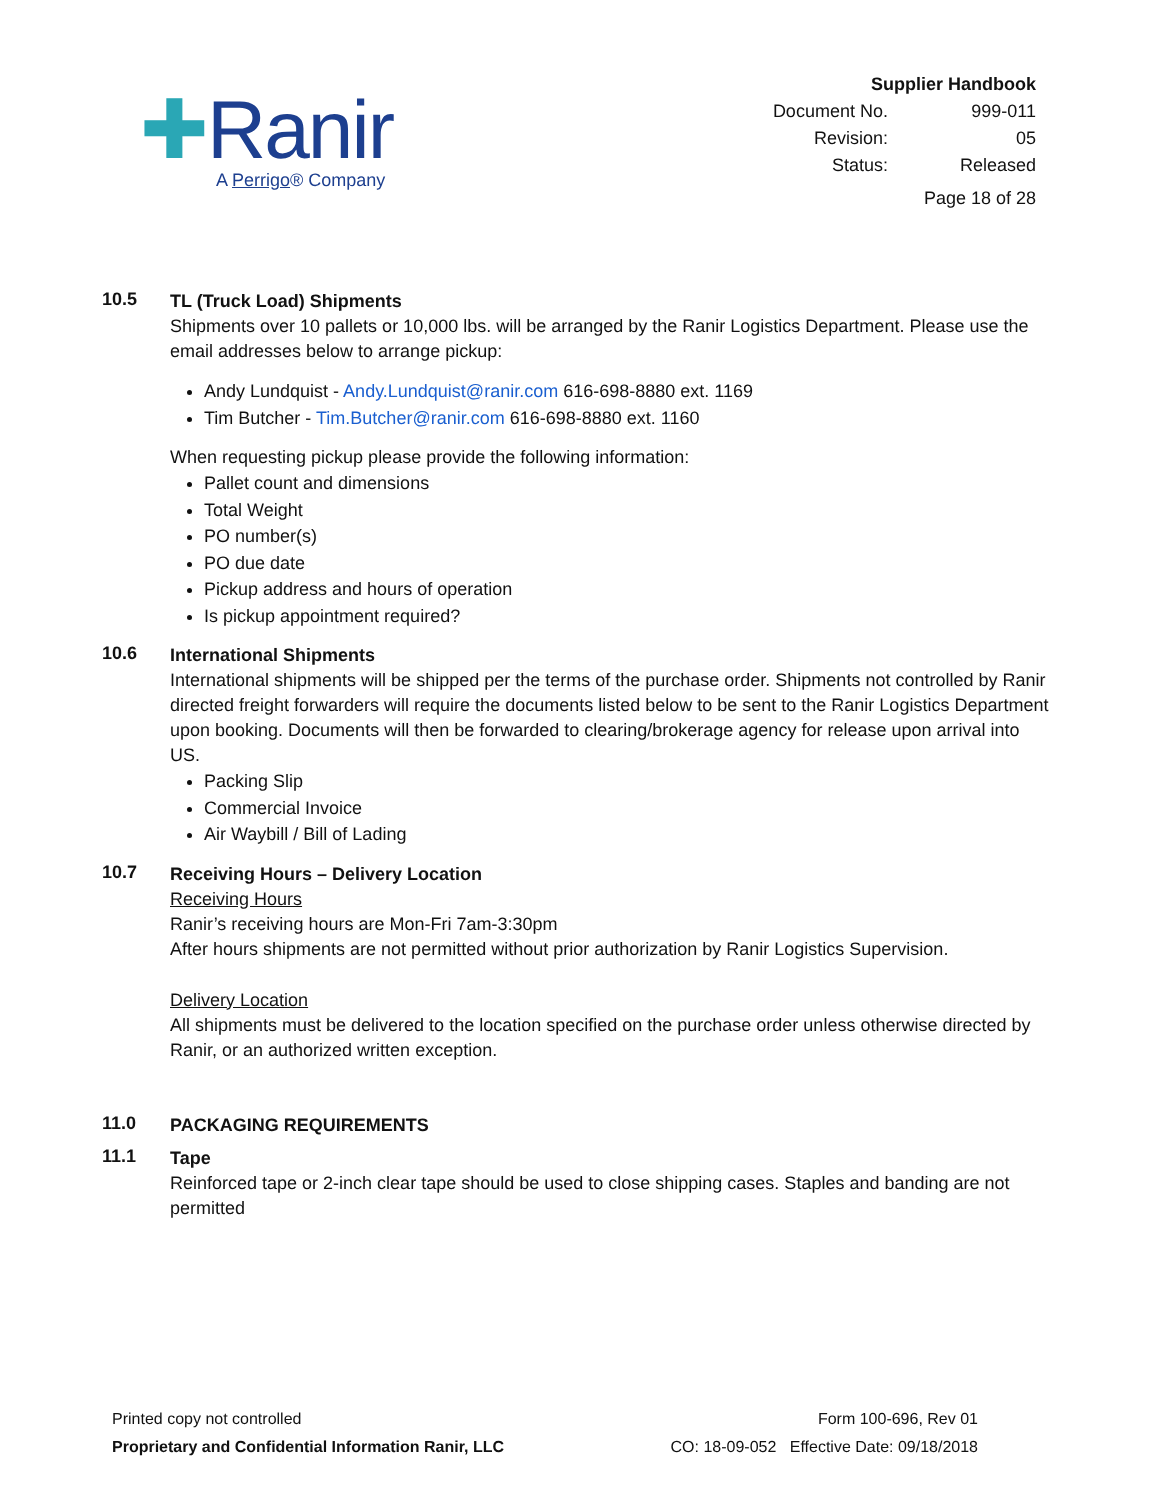✚Ranir
A Perrigo® Company
| Supplier Handbook | |
| Document No. | 999-011 |
| Revision: | 05 |
| Status: | Released |
| Page 18 of 28 | |
10.5
TL (Truck Load) Shipments
Shipments over 10 pallets or 10,000 lbs. will be arranged by the Ranir Logistics Department. Please use the email addresses below to arrange pickup:
Andy Lundquist - Andy.Lundquist@ranir.com 616-698-8880 ext. 1169
Tim Butcher - Tim.Butcher@ranir.com 616-698-8880 ext. 1160
When requesting pickup please provide the following information:
Pallet count and dimensions
Total Weight
PO number(s)
PO due date
Pickup address and hours of operation
Is pickup appointment required?
10.6
International Shipments
International shipments will be shipped per the terms of the purchase order. Shipments not controlled by Ranir directed freight forwarders will require the documents listed below to be sent to the Ranir Logistics Department upon booking. Documents will then be forwarded to clearing/brokerage agency for release upon arrival into US.
Packing Slip
Commercial Invoice
Air Waybill / Bill of Lading
10.7
Receiving Hours – Delivery Location
Receiving Hours
Ranir’s receiving hours are Mon-Fri 7am-3:30pm
After hours shipments are not permitted without prior authorization by Ranir Logistics Supervision.
Delivery Location
All shipments must be delivered to the location specified on the purchase order unless otherwise directed by Ranir, or an authorized written exception.
11.0
PACKAGING REQUIREMENTS
11.1
Tape
Reinforced tape or 2-inch clear tape should be used to close shipping cases. Staples and banding are not permitted
Printed copy not controlled
Proprietary and Confidential Information Ranir, LLC
Form 100-696, Rev 01
CO: 18-09-052 Effective Date: 09/18/2018